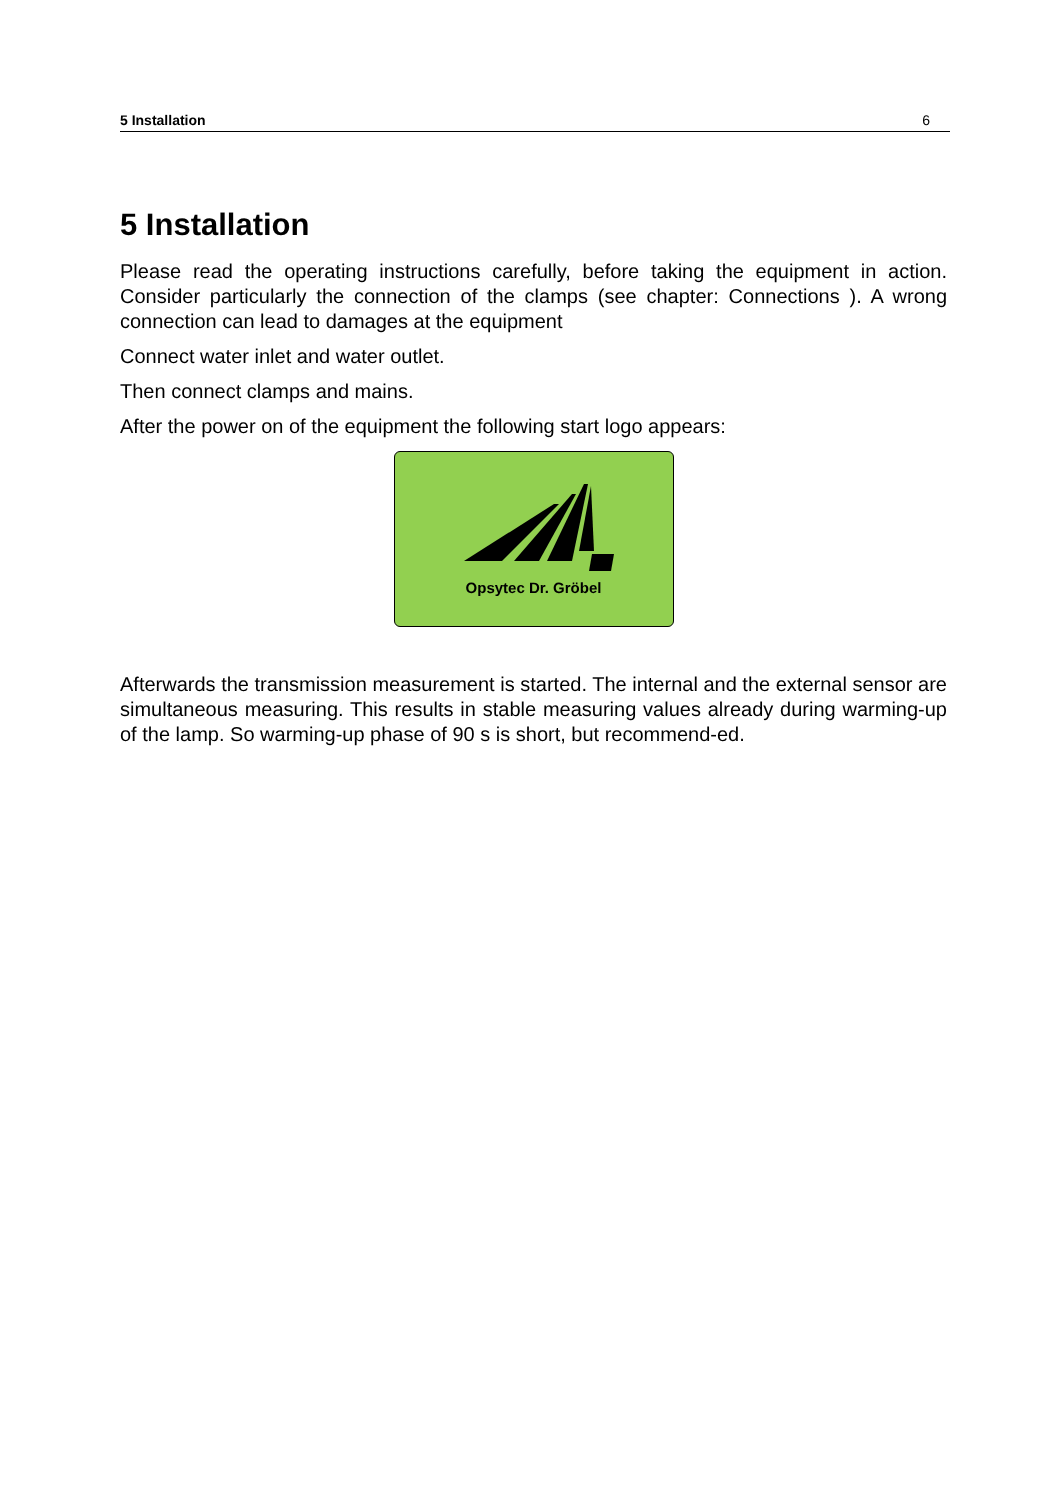5 Installation 6
5 Installation
Please read the operating instructions carefully, before taking the equipment in action. Consider particularly the connection of the clamps (see chapter: Connections ). A wrong connection can lead to damages at the equipment
Connect water inlet and water outlet.
Then connect clamps and mains.
After the power on of the equipment the following start logo appears:
Opsytec Dr. Gröbel
Afterwards the transmission measurement is started. The internal and the external sensor are simultaneous measuring. This results in stable measuring values already during warming-up of the lamp. So warming-up phase of 90 s is short, but recommend-ed.